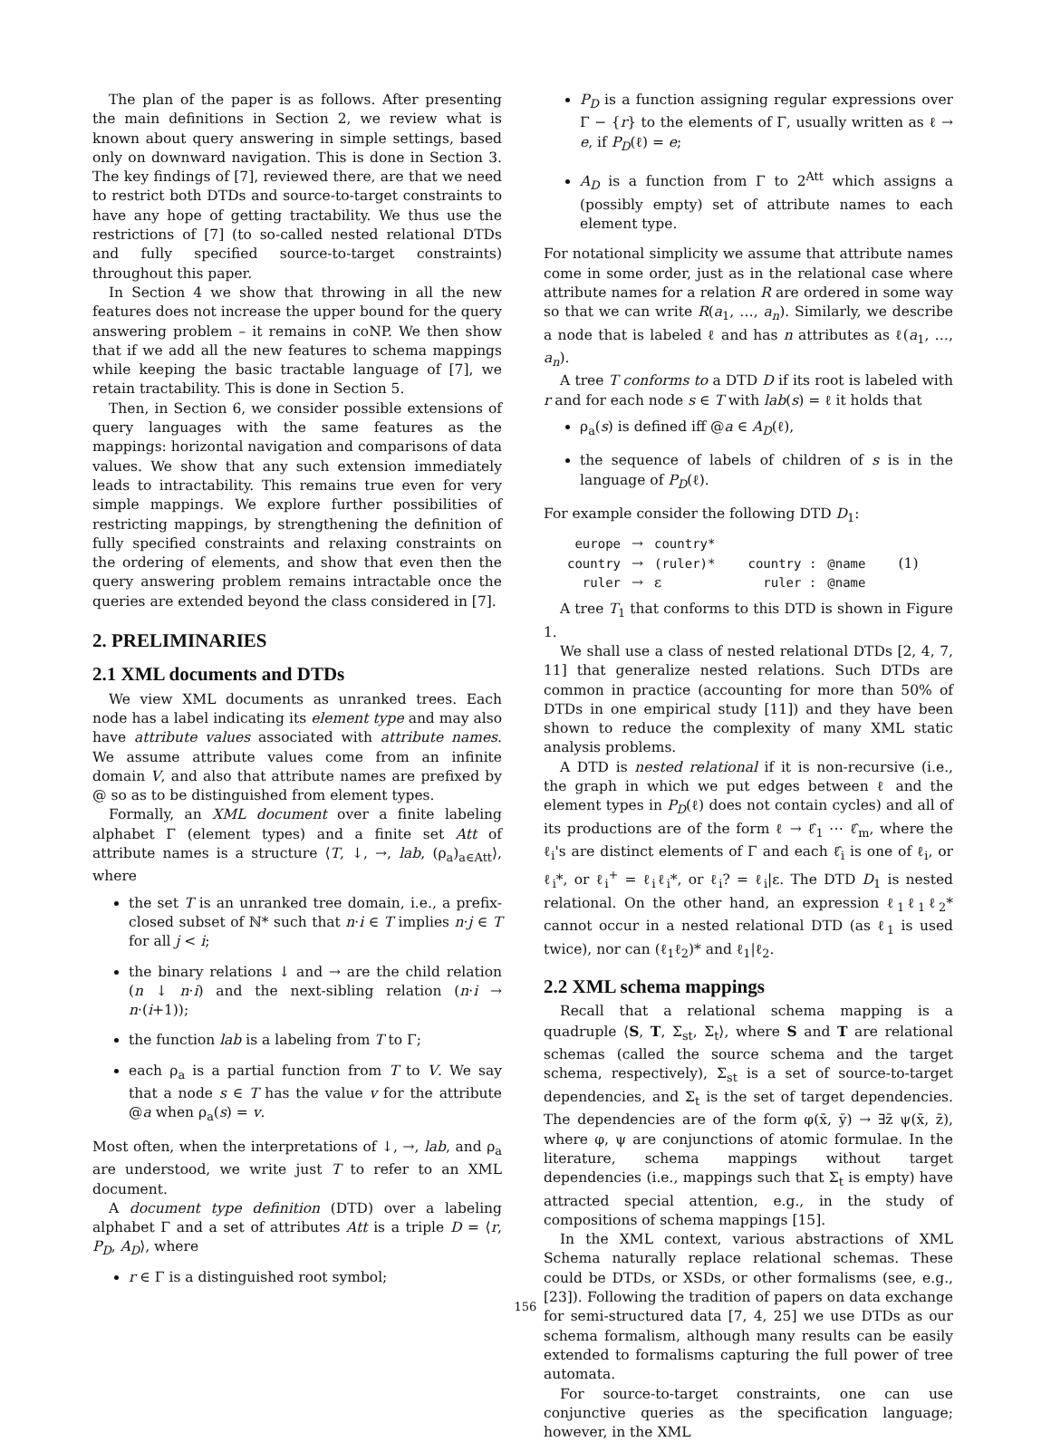The plan of the paper is as follows. After presenting the main definitions in Section 2, we review what is known about query answering in simple settings, based only on downward navigation. This is done in Section 3. The key findings of [7], reviewed there, are that we need to restrict both DTDs and source-to-target constraints to have any hope of getting tractability. We thus use the restrictions of [7] (to so-called nested relational DTDs and fully specified source-to-target constraints) throughout this paper.
In Section 4 we show that throwing in all the new features does not increase the upper bound for the query answering problem – it remains in coNP. We then show that if we add all the new features to schema mappings while keeping the basic tractable language of [7], we retain tractability. This is done in Section 5.
Then, in Section 6, we consider possible extensions of query languages with the same features as the mappings: horizontal navigation and comparisons of data values. We show that any such extension immediately leads to intractability. This remains true even for very simple mappings. We explore further possibilities of restricting mappings, by strengthening the definition of fully specified constraints and relaxing constraints on the ordering of elements, and show that even then the query answering problem remains intractable once the queries are extended beyond the class considered in [7].
2. PRELIMINARIES
2.1 XML documents and DTDs
We view XML documents as unranked trees. Each node has a label indicating its element type and may also have attribute values associated with attribute names. We assume attribute values come from an infinite domain V, and also that attribute names are prefixed by @ so as to be distinguished from element types.
Formally, an XML document over a finite labeling alphabet Γ (element types) and a finite set Att of attribute names is a structure ⟨T, ↓, →, lab, (ρ<sub>a</sub>)<sub>a∈Att</sub>⟩, where
the set T is an unranked tree domain, i.e., a prefix-closed subset of ℕ* such that n·i ∈ T implies n·j ∈ T for all j < i;
the binary relations ↓ and → are the child relation (n ↓ n·i) and the next-sibling relation (n·i → n·(i+1));
the function lab is a labeling from T to Γ;
each ρ<sub>a</sub> is a partial function from T to V. We say that a node s ∈ T has the value v for the attribute @a when ρ<sub>a</sub>(s) = v.
Most often, when the interpretations of ↓, →, lab, and ρ<sub>a</sub> are understood, we write just T to refer to an XML document.
A document type definition (DTD) over a labeling alphabet Γ and a set of attributes Att is a triple D = ⟨r, P<sub>D</sub>, A<sub>D</sub>⟩, where
r ∈ Γ is a distinguished root symbol;
P<sub>D</sub> is a function assigning regular expressions over Γ − {r} to the elements of Γ, usually written as ℓ → e, if P<sub>D</sub>(ℓ) = e;
A<sub>D</sub> is a function from Γ to 2<sup>Att</sup> which assigns a (possibly empty) set of attribute names to each element type.
For notational simplicity we assume that attribute names come in some order, just as in the relational case where attribute names for a relation R are ordered in some way so that we can write R(a<sub>1</sub>, …, a<sub>n</sub>). Similarly, we describe a node that is labeled ℓ and has n attributes as ℓ(a<sub>1</sub>, …, a<sub>n</sub>).
A tree T conforms to a DTD D if its root is labeled with r and for each node s ∈ T with lab(s) = ℓ it holds that
ρ<sub>a</sub>(s) is defined iff @a ∈ A<sub>D</sub>(ℓ),
the sequence of labels of children of s is in the language of P<sub>D</sub>(ℓ).
For example consider the following DTD D<sub>1</sub>:
| europe | → | country* | | | |
| country | → | (ruler)* | country : | @name | (1) |
| ruler | → | ε | ruler : | @name | |
A tree T<sub>1</sub> that conforms to this DTD is shown in Figure 1.
We shall use a class of nested relational DTDs [2, 4, 7, 11] that generalize nested relations. Such DTDs are common in practice (accounting for more than 50% of DTDs in one empirical study [11]) and they have been shown to reduce the complexity of many XML static analysis problems.
A DTD is nested relational if it is non-recursive (i.e., the graph in which we put edges between ℓ and the element types in P<sub>D</sub>(ℓ) does not contain cycles) and all of its productions are of the form ℓ → ℓ̂<sub>1</sub> ⋯ ℓ̂<sub>m</sub>, where the ℓ<sub>i</sub>'s are distinct elements of Γ and each ℓ̂<sub>i</sub> is one of ℓ<sub>i</sub>, or ℓ<sub>i</sub>*, or ℓ<sub>i</sub><sup>+</sup> = ℓ<sub>i</sub>ℓ<sub>i</sub>*, or ℓ<sub>i</sub>? = ℓ<sub>i</sub>|ε. The DTD D<sub>1</sub> is nested relational. On the other hand, an expression ℓ<sub>1</sub>ℓ<sub>1</sub>ℓ<sub>2</sub>* cannot occur in a nested relational DTD (as ℓ<sub>1</sub> is used twice), nor can (ℓ<sub>1</sub>ℓ<sub>2</sub>)* and ℓ<sub>1</sub>|ℓ<sub>2</sub>.
2.2 XML schema mappings
Recall that a relational schema mapping is a quadruple ⟨S, T, Σ<sub>st</sub>, Σ<sub>t</sub>⟩, where S and T are relational schemas (called the source schema and the target schema, respectively), Σ<sub>st</sub> is a set of source-to-target dependencies, and Σ<sub>t</sub> is the set of target dependencies. The dependencies are of the form φ(x̄, ȳ) → ∃z̄ ψ(x̄, z̄), where φ, ψ are conjunctions of atomic formulae. In the literature, schema mappings without target dependencies (i.e., mappings such that Σ<sub>t</sub> is empty) have attracted special attention, e.g., in the study of compositions of schema mappings [15].
In the XML context, various abstractions of XML Schema naturally replace relational schemas. These could be DTDs, or XSDs, or other formalisms (see, e.g., [23]). Following the tradition of papers on data exchange for semi-structured data [7, 4, 25] we use DTDs as our schema formalism, although many results can be easily extended to formalisms capturing the full power of tree automata.
For source-to-target constraints, one can use conjunctive queries as the specification language; however, in the XML
156